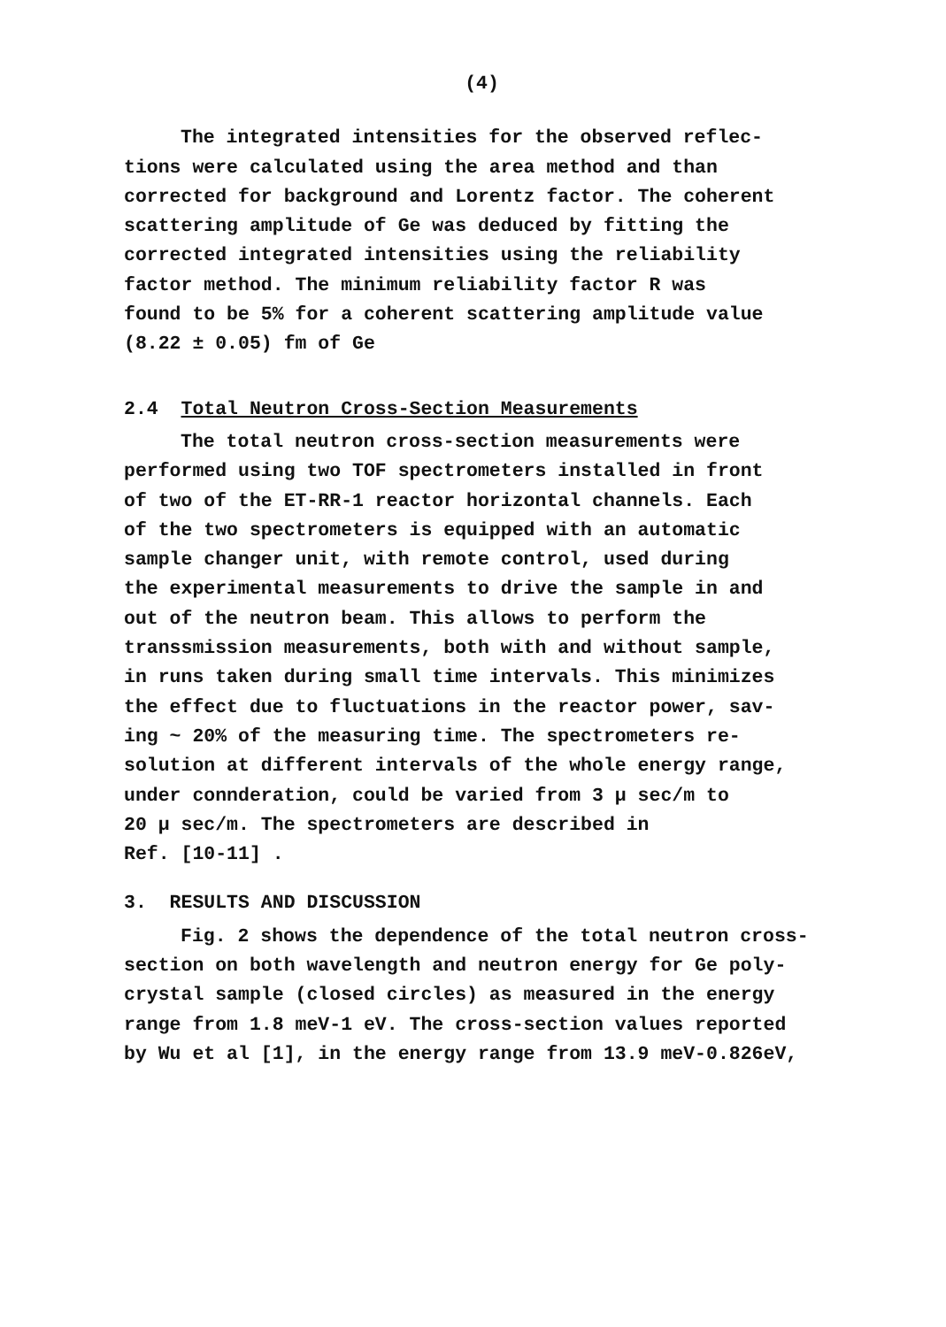(4)
The integrated intensities for the observed reflec-
tions were calculated using the area method and than
corrected for background and Lorentz factor. The coherent
scattering amplitude of Ge was deduced by fitting the
corrected integrated intensities using the reliability
factor method. The minimum reliability factor R was
found to be 5% for a coherent scattering amplitude value
(8.22 ± 0.05) fm of Ge
2.4 Total Neutron Cross-Section Measurements
The total neutron cross-section measurements were
performed using two TOF spectrometers installed in front
of two of the ET-RR-1 reactor horizontal channels. Each
of the two spectrometers is equipped with an automatic
sample changer unit, with remote control, used during
the experimental measurements to drive the sample in and
out of the neutron beam. This allows to perform the
transsmission measurements, both with and without sample,
in runs taken during small time intervals. This minimizes
the effect due to fluctuations in the reactor power, sav-
ing ~ 20% of the measuring time. The spectrometers re-
solution at different intervals of the whole energy range,
under connderation, could be varied from 3 μ sec/m to
20 μ sec/m. The spectrometers are described in
Ref. [10-11] .
3. RESULTS AND DISCUSSION
Fig. 2 shows the dependence of the total neutron cross-
section on both wavelength and neutron energy for Ge poly-
crystal sample (closed circles) as measured in the energy
range from 1.8 meV-1 eV. The cross-section values reported
by Wu et al [1], in the energy range from 13.9 meV-0.826eV,